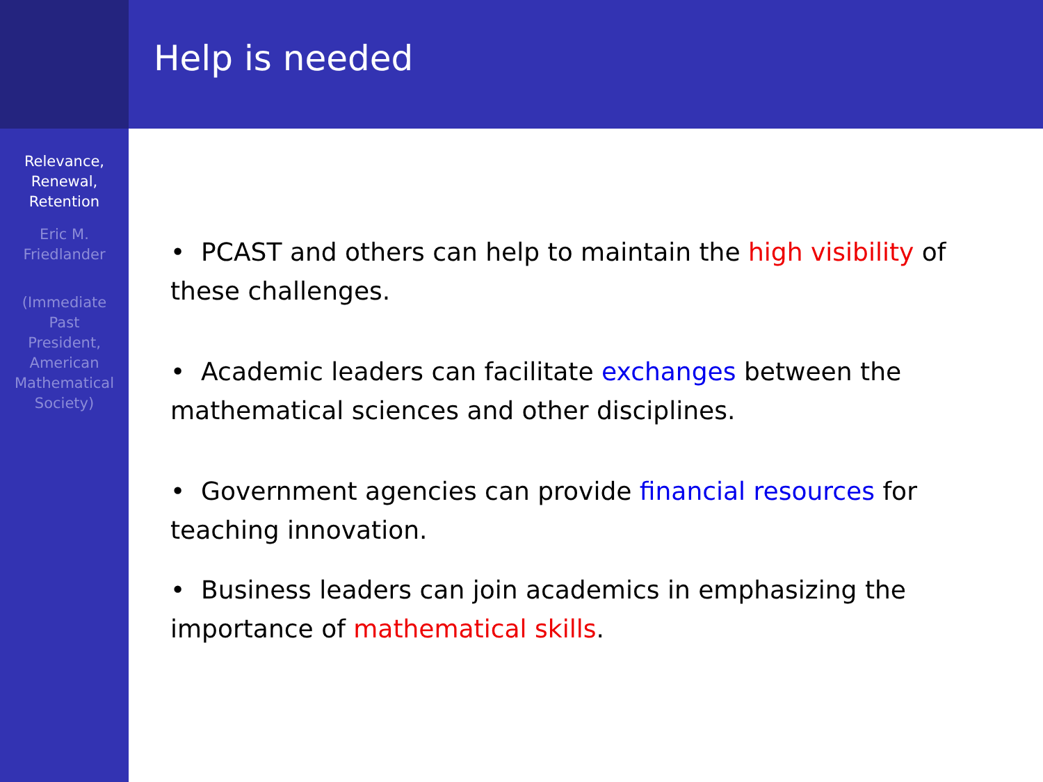Relevance,
Renewal,
Retention
Eric M.
Friedlander
(Immediate
Past
President,
American
Mathematical
Society)
Help is needed
• PCAST and others can help to maintain the high visibility of these challenges.
• Academic leaders can facilitate exchanges between the mathematical sciences and other disciplines.
• Government agencies can provide financial resources for teaching innovation.
• Business leaders can join academics in emphasizing the importance of mathematical skills.